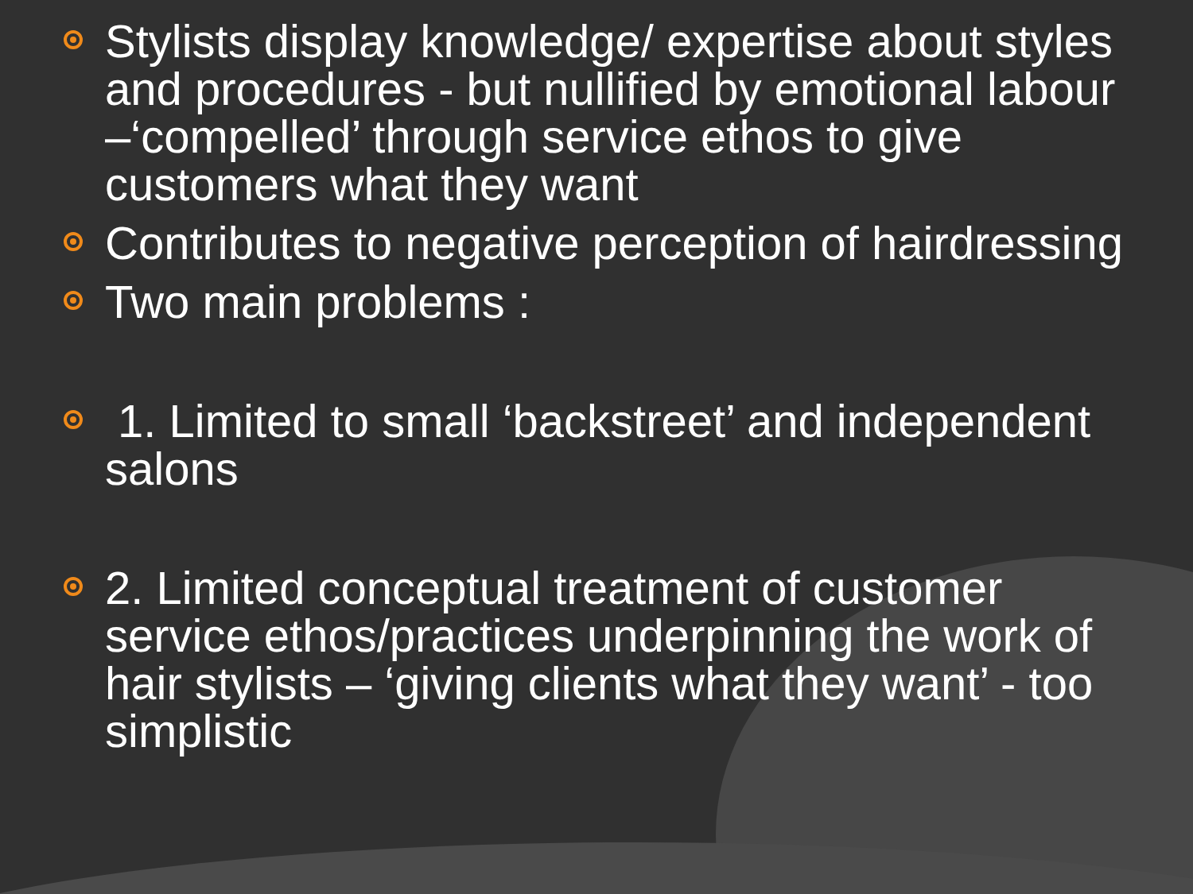Stylists display knowledge/ expertise about styles and procedures - but nullified by emotional labour –‘compelled’ through service ethos to give customers what they want
Contributes to negative perception of hairdressing
Two main problems :
1. Limited to small ‘backstreet’ and independent salons
2. Limited conceptual treatment of customer service ethos/practices underpinning the work of hair stylists – ‘giving clients what they want’ - too simplistic